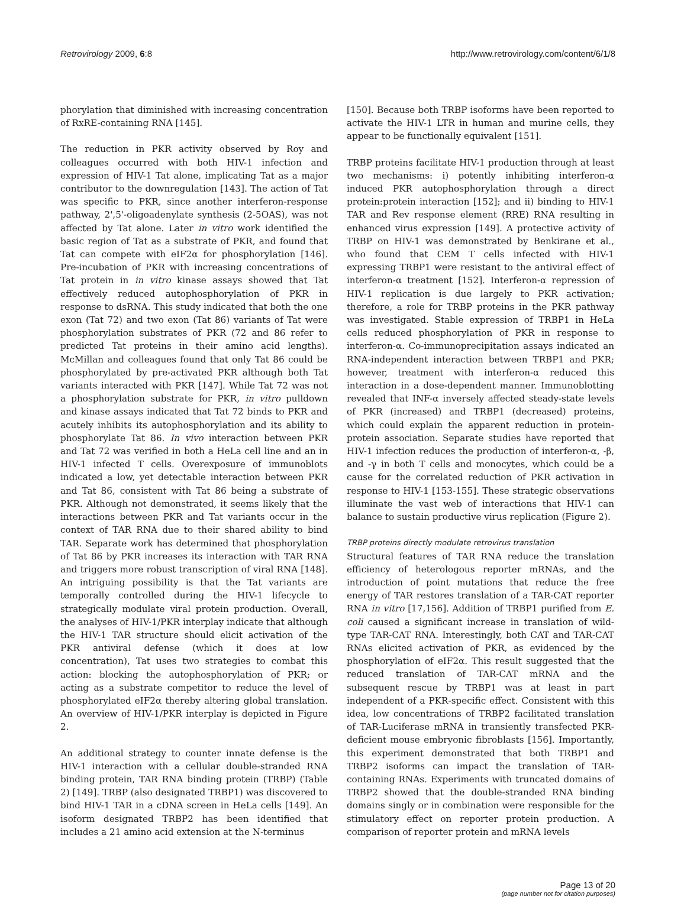Retrovirology 2009, 6:8 http://www.retrovirology.com/content/6/1/8
phorylation that diminished with increasing concentration of RxRE-containing RNA [145].
The reduction in PKR activity observed by Roy and colleagues occurred with both HIV-1 infection and expression of HIV-1 Tat alone, implicating Tat as a major contributor to the downregulation [143]. The action of Tat was specific to PKR, since another interferon-response pathway, 2',5'-oligoadenylate synthesis (2-5OAS), was not affected by Tat alone. Later in vitro work identified the basic region of Tat as a substrate of PKR, and found that Tat can compete with eIF2α for phosphorylation [146]. Pre-incubation of PKR with increasing concentrations of Tat protein in in vitro kinase assays showed that Tat effectively reduced autophosphorylation of PKR in response to dsRNA. This study indicated that both the one exon (Tat 72) and two exon (Tat 86) variants of Tat were phosphorylation substrates of PKR (72 and 86 refer to predicted Tat proteins in their amino acid lengths). McMillan and colleagues found that only Tat 86 could be phosphorylated by pre-activated PKR although both Tat variants interacted with PKR [147]. While Tat 72 was not a phosphorylation substrate for PKR, in vitro pulldown and kinase assays indicated that Tat 72 binds to PKR and acutely inhibits its autophosphorylation and its ability to phosphorylate Tat 86. In vivo interaction between PKR and Tat 72 was verified in both a HeLa cell line and an in HIV-1 infected T cells. Overexposure of immunoblots indicated a low, yet detectable interaction between PKR and Tat 86, consistent with Tat 86 being a substrate of PKR. Although not demonstrated, it seems likely that the interactions between PKR and Tat variants occur in the context of TAR RNA due to their shared ability to bind TAR. Separate work has determined that phosphorylation of Tat 86 by PKR increases its interaction with TAR RNA and triggers more robust transcription of viral RNA [148]. An intriguing possibility is that the Tat variants are temporally controlled during the HIV-1 lifecycle to strategically modulate viral protein production. Overall, the analyses of HIV-1/PKR interplay indicate that although the HIV-1 TAR structure should elicit activation of the PKR antiviral defense (which it does at low concentration), Tat uses two strategies to combat this action: blocking the autophosphorylation of PKR; or acting as a substrate competitor to reduce the level of phosphorylated eIF2α thereby altering global translation. An overview of HIV-1/PKR interplay is depicted in Figure 2.
An additional strategy to counter innate defense is the HIV-1 interaction with a cellular double-stranded RNA binding protein, TAR RNA binding protein (TRBP) (Table 2) [149]. TRBP (also designated TRBP1) was discovered to bind HIV-1 TAR in a cDNA screen in HeLa cells [149]. An isoform designated TRBP2 has been identified that includes a 21 amino acid extension at the N-terminus
[150]. Because both TRBP isoforms have been reported to activate the HIV-1 LTR in human and murine cells, they appear to be functionally equivalent [151].
TRBP proteins facilitate HIV-1 production through at least two mechanisms: i) potently inhibiting interferon-α induced PKR autophosphorylation through a direct protein:protein interaction [152]; and ii) binding to HIV-1 TAR and Rev response element (RRE) RNA resulting in enhanced virus expression [149]. A protective activity of TRBP on HIV-1 was demonstrated by Benkirane et al., who found that CEM T cells infected with HIV-1 expressing TRBP1 were resistant to the antiviral effect of interferon-α treatment [152]. Interferon-α repression of HIV-1 replication is due largely to PKR activation; therefore, a role for TRBP proteins in the PKR pathway was investigated. Stable expression of TRBP1 in HeLa cells reduced phosphorylation of PKR in response to interferon-α. Co-immunoprecipitation assays indicated an RNA-independent interaction between TRBP1 and PKR; however, treatment with interferon-α reduced this interaction in a dose-dependent manner. Immunoblotting revealed that INF-α inversely affected steady-state levels of PKR (increased) and TRBP1 (decreased) proteins, which could explain the apparent reduction in protein-protein association. Separate studies have reported that HIV-1 infection reduces the production of interferon-α, -β, and -γ in both T cells and monocytes, which could be a cause for the correlated reduction of PKR activation in response to HIV-1 [153-155]. These strategic observations illuminate the vast web of interactions that HIV-1 can balance to sustain productive virus replication (Figure 2).
TRBP proteins directly modulate retrovirus translation
Structural features of TAR RNA reduce the translation efficiency of heterologous reporter mRNAs, and the introduction of point mutations that reduce the free energy of TAR restores translation of a TAR-CAT reporter RNA in vitro [17,156]. Addition of TRBP1 purified from E. coli caused a significant increase in translation of wild-type TAR-CAT RNA. Interestingly, both CAT and TAR-CAT RNAs elicited activation of PKR, as evidenced by the phosphorylation of eIF2α. This result suggested that the reduced translation of TAR-CAT mRNA and the subsequent rescue by TRBP1 was at least in part independent of a PKR-specific effect. Consistent with this idea, low concentrations of TRBP2 facilitated translation of TAR-Luciferase mRNA in transiently transfected PKR-deficient mouse embryonic fibroblasts [156]. Importantly, this experiment demonstrated that both TRBP1 and TRBP2 isoforms can impact the translation of TAR-containing RNAs. Experiments with truncated domains of TRBP2 showed that the double-stranded RNA binding domains singly or in combination were responsible for the stimulatory effect on reporter protein production. A comparison of reporter protein and mRNA levels
Page 13 of 20
(page number not for citation purposes)